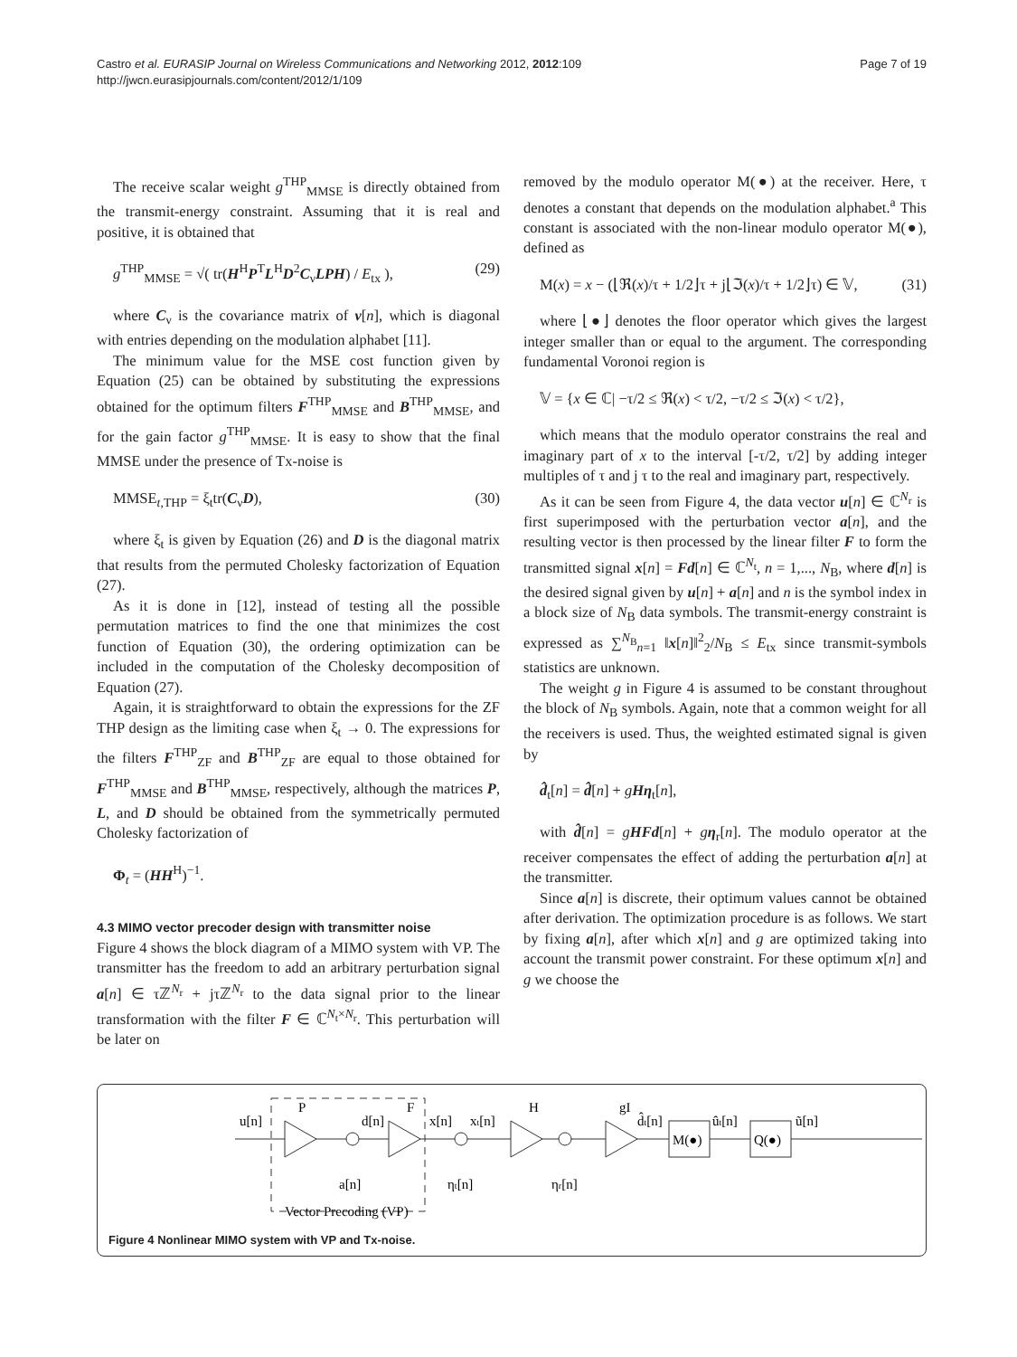Page 7 of 19 Castro et al. EURASIP Journal on Wireless Communications and Networking 2012, 2012:109
http://jwcn.eurasipjournals.com/content/2012/1/109
The receive scalar weight g<sup>THP</sup><sub>MMSE</sub> is directly obtained from the transmit-energy constraint. Assuming that it is real and positive, it is obtained that
g<sup>THP</sup><sub>MMSE</sub> = √( tr(H<sup>H</sup>P<sup>T</sup>L<sup>H</sup>D<sup>2</sup>C<sub>ν</sub>LPH) / E<sub>tx</sub> ), (29)
where C<sub>ν</sub> is the covariance matrix of v[n], which is diagonal with entries depending on the modulation alphabet [11].
The minimum value for the MSE cost function given by Equation (25) can be obtained by substituting the expressions obtained for the optimum filters F<sup>THP</sup><sub>MMSE</sub> and B<sup>THP</sup><sub>MMSE</sub>, and for the gain factor g<sup>THP</sup><sub>MMSE</sub>. It is easy to show that the final MMSE under the presence of Tx-noise is
MMSE<sub>t,THP</sub> = ξ<sub>t</sub>tr(C<sub>ν</sub>D), (30)
where ξ<sub>t</sub> is given by Equation (26) and D is the diagonal matrix that results from the permuted Cholesky factorization of Equation (27).
As it is done in [12], instead of testing all the possible permutation matrices to find the one that minimizes the cost function of Equation (30), the ordering optimization can be included in the computation of the Cholesky decomposition of Equation (27).
Again, it is straightforward to obtain the expressions for the ZF THP design as the limiting case when ξ<sub>t</sub> → 0. The expressions for the filters F<sup>THP</sup><sub>ZF</sub> and B<sup>THP</sup><sub>ZF</sub> are equal to those obtained for F<sup>THP</sup><sub>MMSE</sub> and B<sup>THP</sup><sub>MMSE</sub>, respectively, although the matrices P, L, and D should be obtained from the symmetrically permuted Cholesky factorization of
Φ<sub>t</sub> = (HH<sup>H</sup>)<sup>−1</sup>.
4.3 MIMO vector precoder design with transmitter noise
Figure 4 shows the block diagram of a MIMO system with VP. The transmitter has the freedom to add an arbitrary perturbation signal a[n] ∈ τℤ<sup>N<sub>r</sub></sup> + jτℤ<sup>N<sub>r</sub></sup> to the data signal prior to the linear transformation with the filter F ∈ ℂ<sup>N<sub>t</sub>×N<sub>r</sub></sup>. This perturbation will be later on
removed by the modulo operator M(●) at the receiver. Here, τ denotes a constant that depends on the modulation alphabet.<sup>a</sup> This constant is associated with the non-linear modulo operator M(●), defined as
M(x) = x − (⌊ℜ(x)/τ + 1/2⌋τ + j⌊ℑ(x)/τ + 1/2⌋τ) ∈ 𝕍, (31)
where ⌊●⌋ denotes the floor operator which gives the largest integer smaller than or equal to the argument. The corresponding fundamental Voronoi region is
𝕍 = {x ∈ ℂ| −τ/2 ≤ ℜ(x) < τ/2, −τ/2 ≤ ℑ(x) < τ/2},
which means that the modulo operator constrains the real and imaginary part of x to the interval [-τ/2, τ/2] by adding integer multiples of τ and j τ to the real and imaginary part, respectively.
As it can be seen from Figure 4, the data vector u[n] ∈ ℂ<sup>N<sub>r</sub></sup> is first superimposed with the perturbation vector a[n], and the resulting vector is then processed by the linear filter F to form the transmitted signal x[n] = Fd[n] ∈ ℂ<sup>N<sub>t</sub></sup>, n = 1,..., N<sub>B</sub>, where d[n] is the desired signal given by u[n] + a[n] and n is the symbol index in a block size of N<sub>B</sub> data symbols. The transmit-energy constraint is expressed as ∑<sup>N<sub>B</sub></sup><sub>n=1</sub> ‖x[n]‖<sup>2</sup><sub>2</sub>/N<sub>B</sub> ≤ E<sub>tx</sub> since transmit-symbols statistics are unknown.
The weight g in Figure 4 is assumed to be constant throughout the block of N<sub>B</sub> symbols. Again, note that a common weight for all the receivers is used. Thus, the weighted estimated signal is given by
d̂<sub>t</sub>[n] = d̂[n] + gHη<sub>t</sub>[n],
with d̂[n] = gHFd[n] + gη<sub>r</sub>[n]. The modulo operator at the receiver compensates the effect of adding the perturbation a[n] at the transmitter.
Since a[n] is discrete, their optimum values cannot be obtained after derivation. The optimization procedure is as follows. We start by fixing a[n], after which x[n] and g are optimized taking into account the transmit power constraint. For these optimum x[n] and g we choose the
u[n]
P
d[n]
F
x[n]
xt[n]
H
gI
d̂t[n]
M(●)
ût[n]
Q(●)
ũ[n]
a[n]
ηt[n]
ηr[n]
Vector Precoding (VP)
Figure 4 Nonlinear MIMO system with VP and Tx-noise.